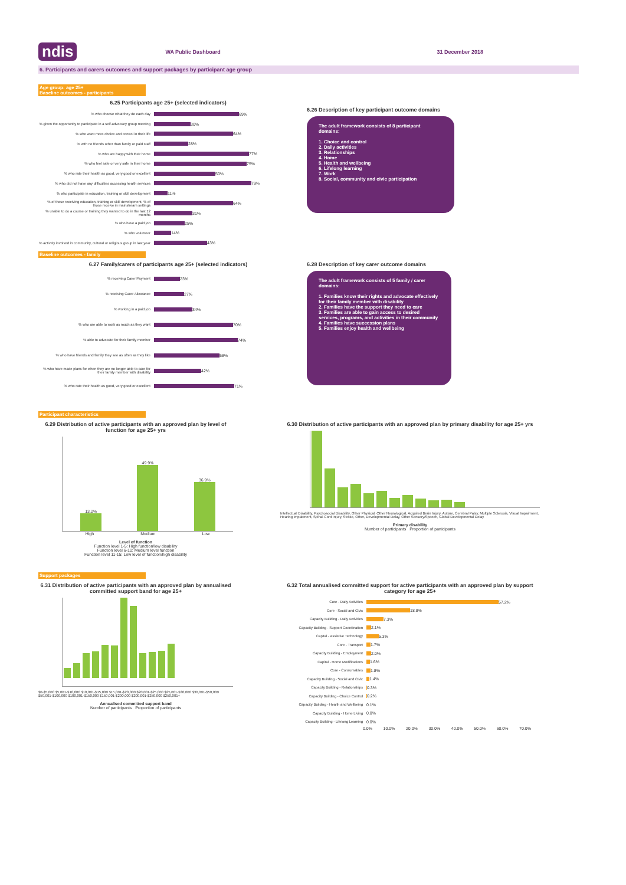ndis WA Public Dashboard 31 December 2018
6. Participants and carers outcomes and support packages by participant age group
Age group: age 25+
Baseline outcomes - participants
6.25 Participants age 25+ (selected indicators)
% who choose what they do each day 69%
% given the opportunity to participate in a self-advocacy group meeting 30%
% who want more choice and control in their life 64%
% with no friends other than family or paid staff 28%
% who are happy with their home 77%
% who feel safe or very safe in their home 75%
% who rate their health as good, very good or excellent 50%
% who did not have any difficulties accessing health services 79%
% who participate in education, training or skill development 11%
% of those receiving education, training or skill development, % of those receive in mainstream settings 64%
% unable to do a course or training they wanted to do in the last 12 months 31%
% who have a paid job 25%
% who volunteer 14%
% actively involved in community, cultural or religious group in last year 43%
6.26 Description of key participant outcome domains
The adult framework consists of 8 participant domains:
1. Choice and control
2. Daily activities
3. Relationships
4. Home
5. Health and wellbeing
6. Lifelong learning
7. Work
8. Social, community and civic participation
Baseline outcomes - family
6.27 Family/carers of participants age 25+ (selected indicators)
% receiving Carer Payment 23%
% receiving Carer Allowance 27%
% working in a paid job 34%
% who are able to work as much as they want 70%
% able to advocate for their family member 74%
% who have friends and family they see as often as they like 58%
% who have made plans for when they are no longer able to care for their family member with disability 42%
% who rate their health as good, very good or excellent 71%
6.28 Description of key carer outcome domains
The adult framework consists of 5 family / carer domains:
1. Families know their rights and advocate effectively for their family member with disability
2. Families have the support they need to care
3. Families are able to gain access to desired services, programs, and activities in their community
4. Families have succession plans
5. Families enjoy health and wellbeing
Participant characteristics
6.29 Distribution of active participants with an approved plan by level of function for age 25+ yrs
13.2%
49.9%
36.9%
High Medium Low
Level of function
Function level 1-5: High function/low disability
Function level 6-10: Medium level function
Function level 11-15: Low level of function/high disability
6.30 Distribution of active participants with an approved plan by primary disability for age 25+ yrs
Intellectual Disability, Psychosocial Disability, Other Physical, Other Neurological, Acquired Brain Injury, Autism, Cerebral Palsy, Multiple Sclerosis, Visual Impairment, Hearing Impairment, Spinal Cord Injury, Stroke, Other, Developmental Delay, Other Sensory/Speech, Global Developmental Delay
Primary disability
Number of participants Proportion of participants
Support packages
6.31 Distribution of active participants with an approved plan by annualised committed support band for age 25+
$0-$5,000 $5,001-$10,000 $10,001-$15,000 $15,001-$20,000 $20,001-$25,000 $25,001-$30,000 $30,001-$50,000 $50,001-$100,000 $100,001-$150,000 $150,001-$200,000 $200,001-$250,000 $250,001+
Annualised committed support band
Number of participants Proportion of participants
6.32 Total annualised committed support for active participants with an approved plan by support category for age 25+
Core - Daily Activities 57.2%
Core - Social and Civic 18.8%
Capacity Building - Daily Activities 7.3%
Capacity Building - Support Coordination 2.1%
Capital - Assistive Technology 5.3%
Core - Transport 1.7%
Capacity Building - Employment 2.0%
Capital - Home Modifications 1.6%
Core - Consumables 1.8%
Capacity Building - Social and Civic 1.4%
Capacity Building - Relationships 0.3%
Capacity Building - Choice Control 0.2%
Capacity Building - Health and Wellbeing 0.1%
Capacity Building - Home Living 0.0%
Capacity Building - Lifelong Learning 0.0%
0.0% 10.0% 20.0% 30.0% 40.0% 50.0% 60.0% 70.0%